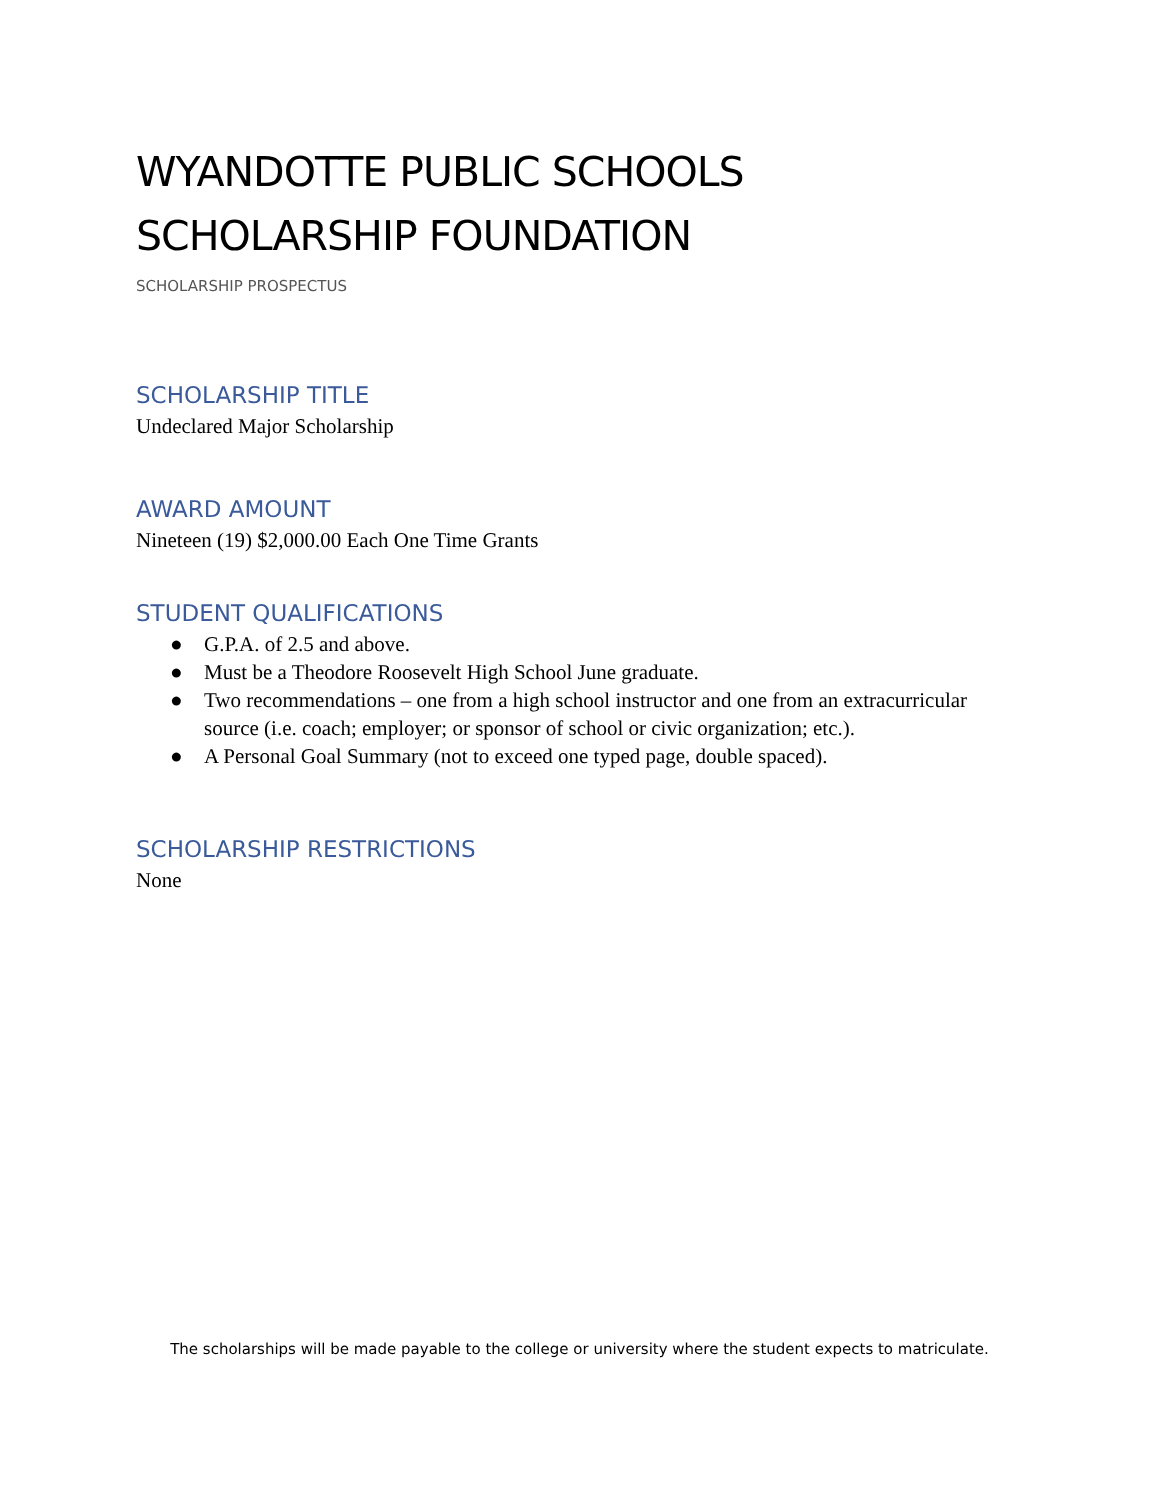WYANDOTTE PUBLIC SCHOOLS
SCHOLARSHIP FOUNDATION
SCHOLARSHIP PROSPECTUS
SCHOLARSHIP TITLE
Undeclared Major Scholarship
AWARD AMOUNT
Nineteen (19) $2,000.00 Each One Time Grants
STUDENT QUALIFICATIONS
● G.P.A. of 2.5 and above.
● Must be a Theodore Roosevelt High School June graduate.
● Two recommendations – one from a high school instructor and one from an extracurricular source (i.e. coach; employer; or sponsor of school or civic organization; etc.).
● A Personal Goal Summary (not to exceed one typed page, double spaced).
SCHOLARSHIP RESTRICTIONS
None
The scholarships will be made payable to the college or university where the student expects to matriculate.